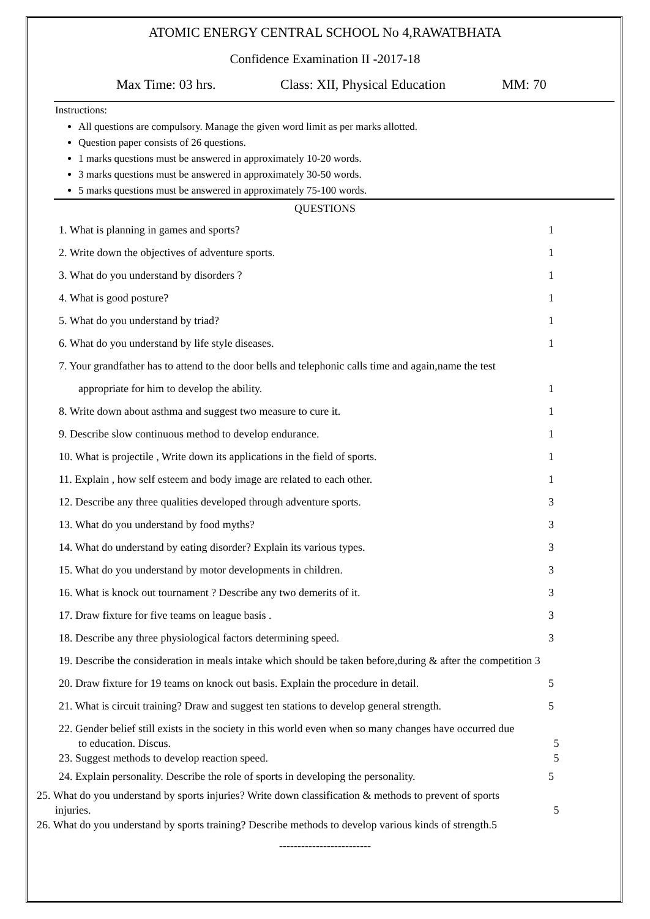ATOMIC ENERGY CENTRAL SCHOOL No 4,RAWATBHATA
Confidence Examination II -2017-18
Max Time: 03 hrs. Class: XII, Physical Education MM: 70
Instructions:
All questions are compulsory. Manage the given word limit as per marks allotted.
Question paper consists of 26 questions.
1 marks questions must be answered in approximately 10-20 words.
3 marks questions must be answered in approximately 30-50 words.
5 marks questions must be answered in approximately 75-100 words.
QUESTIONS
1. What is planning in games and sports? 1
2. Write down the objectives of adventure sports. 1
3. What do you understand by disorders ? 1
4. What is good posture? 1
5. What do you understand by triad? 1
6. What do you understand by life style diseases. 1
7. Your grandfather has to attend to the door bells and telephonic calls time and again,name the test
appropriate for him to develop the ability. 1
8. Write down about asthma and suggest two measure to cure it. 1
9. Describe slow continuous method to develop endurance. 1
10. What is projectile , Write down its applications in the field of sports. 1
11. Explain , how self esteem and body image are related to each other. 1
12. Describe any three qualities developed through adventure sports. 3
13. What do you understand by food myths? 3
14. What do understand by eating disorder? Explain its various types. 3
15. What do you understand by motor developments in children. 3
16. What is knock out tournament ? Describe any two demerits of it. 3
17. Draw fixture for five teams on league basis . 3
18. Describe any three physiological factors determining speed. 3
19. Describe the consideration in meals intake which should be taken before,during & after the competition 3
20. Draw fixture for 19 teams on knock out basis. Explain the procedure in detail. 5
21. What is circuit training? Draw and suggest ten stations to develop general strength. 5
22. Gender belief still exists in the society in this world even when so many changes have occurred due
to education. Discus. 5
23. Suggest methods to develop reaction speed. 5
24. Explain personality. Describe the role of sports in developing the personality. 5
25. What do you understand by sports injuries? Write down classification & methods to prevent of sports
injuries. 5
26. What do you understand by sports training? Describe methods to develop various kinds of strength.5
-------------------------